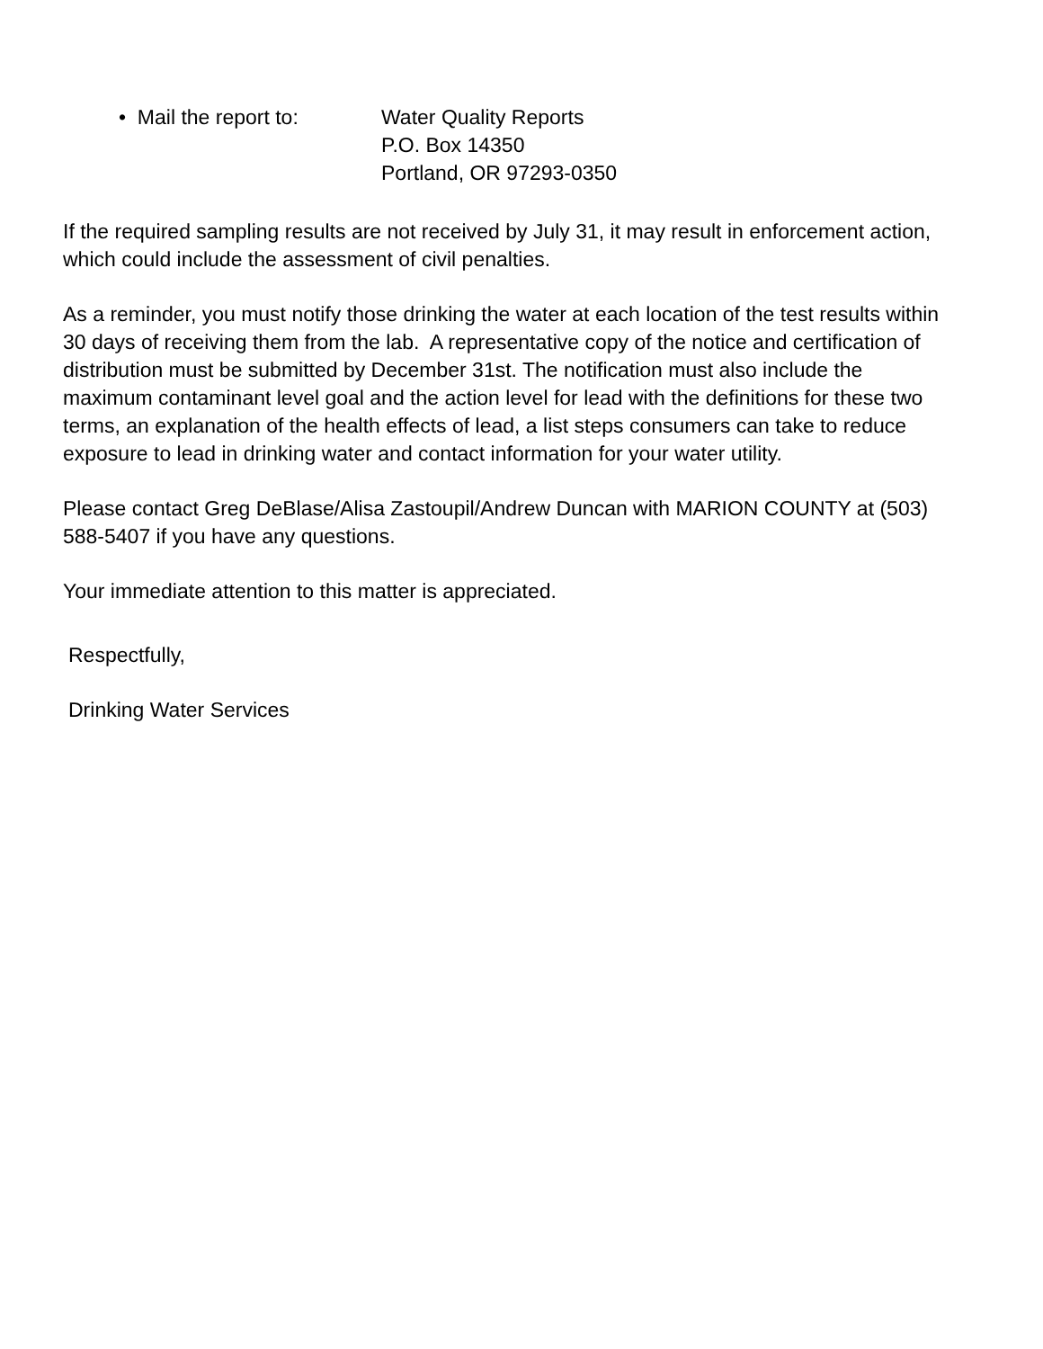• Mail the report to:
Water Quality Reports
P.O. Box 14350
Portland, OR 97293-0350
If the required sampling results are not received by July 31, it may result in enforcement action, which could include the assessment of civil penalties.
As a reminder, you must notify those drinking the water at each location of the test results within 30 days of receiving them from the lab. A representative copy of the notice and certification of distribution must be submitted by December 31st. The notification must also include the maximum contaminant level goal and the action level for lead with the definitions for these two terms, an explanation of the health effects of lead, a list steps consumers can take to reduce exposure to lead in drinking water and contact information for your water utility.
Please contact Greg DeBlase/Alisa Zastoupil/Andrew Duncan with MARION COUNTY at (503) 588-5407 if you have any questions.
Your immediate attention to this matter is appreciated.
Respectfully,
Drinking Water Services